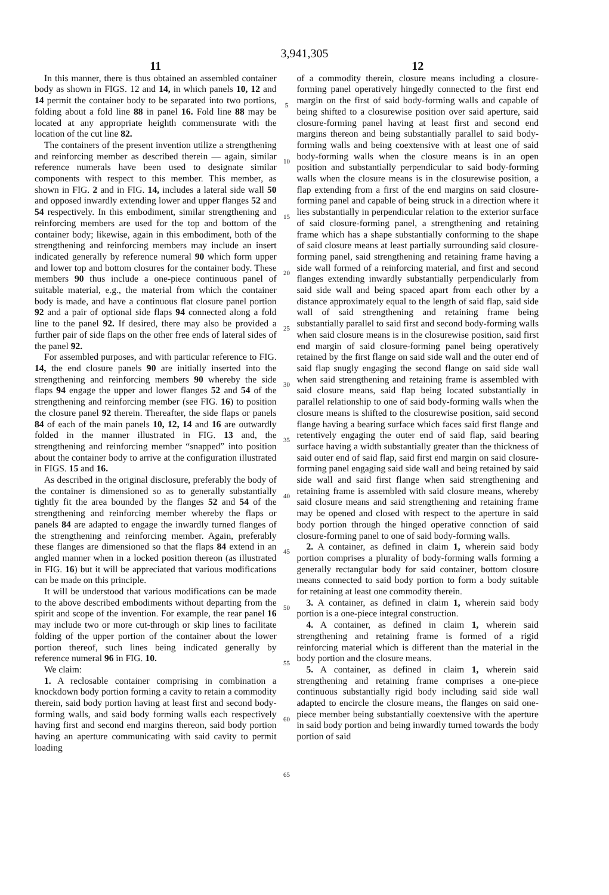3,941,305
11
In this manner, there is thus obtained an assembled container body as shown in FIGS. 12 and 14, in which panels 10, 12 and 14 permit the container body to be separated into two portions, folding about a fold line 88 in panel 16. Fold line 88 may be located at any appropriate heighth commensurate with the location of the cut line 82.
The containers of the present invention utilize a strengthening and reinforcing member as described therein — again, similar reference numerals have been used to designate similar components with respect to this member. This member, as shown in FIG. 2 and in FIG. 14, includes a lateral side wall 50 and opposed inwardly extending lower and upper flanges 52 and 54 respectively. In this embodiment, similar strengthening and reinforcing members are used for the top and bottom of the container body; likewise, again in this embodiment, both of the strengthening and reinforcing members may include an insert indicated generally by reference numeral 90 which form upper and lower top and bottom closures for the container body. These members 90 thus include a one-piece continuous panel of suitable material, e.g., the material from which the container body is made, and have a continuous flat closure panel portion 92 and a pair of optional side flaps 94 connected along a fold line to the panel 92. If desired, there may also be provided a further pair of side flaps on the other free ends of lateral sides of the panel 92.
For assembled purposes, and with particular reference to FIG. 14, the end closure panels 90 are initially inserted into the strengthening and reinforcing members 90 whereby the side flaps 94 engage the upper and lower flanges 52 and 54 of the strengthening and reinforcing member (see FIG. 16) to position the closure panel 92 therein. Thereafter, the side flaps or panels 84 of each of the main panels 10, 12, 14 and 16 are outwardly folded in the manner illustrated in FIG. 13 and, the strengthening and reinforcing member “snapped” into position about the container body to arrive at the configuration illustrated in FIGS. 15 and 16.
As described in the original disclosure, preferably the body of the container is dimensioned so as to generally substantially tightly fit the area bounded by the flanges 52 and 54 of the strengthening and reinforcing member whereby the flaps or panels 84 are adapted to engage the inwardly turned flanges of the strengthening and reinforcing member. Again, preferably these flanges are dimensioned so that the flaps 84 extend in an angled manner when in a locked position thereon (as illustrated in FIG. 16) but it will be appreciated that various modifications can be made on this principle.
It will be understood that various modifications can be made to the above described embodiments without departing from the spirit and scope of the invention. For example, the rear panel 16 may include two or more cut-through or skip lines to facilitate folding of the upper portion of the container about the lower portion thereof, such lines being indicated generally by reference numeral 96 in FIG. 10.
We claim:
1. A reclosable container comprising in combination a knockdown body portion forming a cavity to retain a commodity therein, said body portion having at least first and second body-forming walls, and said body forming walls each respectively having first and second end margins thereon, said body portion having an aperture communicating with said cavity to permit loading
5
10
15
20
25
30
35
40
45
50
55
60
65
12
of a commodity therein, closure means including a closure-forming panel operatively hingedly connected to the first end margin on the first of said body-forming walls and capable of being shifted to a closurewise position over said aperture, said closure-forming panel having at least first and second end margins thereon and being substantially parallel to said body-forming walls and being coextensive with at least one of said body-forming walls when the closure means is in an open position and substantially perpendicular to said body-forming walls when the closure means is in the closurewise position, a flap extending from a first of the end margins on said closure-forming panel and capable of being struck in a direction where it lies substantially in perpendicular relation to the exterior surface of said closure-forming panel, a strengthening and retaining frame which has a shape substantially conforming to the shape of said closure means at least partially surrounding said closure-forming panel, said strengthening and retaining frame having a side wall formed of a reinforcing material, and first and second flanges extending inwardly substantially perpendicularly from said side wall and being spaced apart from each other by a distance approximately equal to the length of said flap, said side wall of said strengthening and retaining frame being substantially parallel to said first and second body-forming walls when said closure means is in the closurewise position, said first end margin of said closure-forming panel being operatively retained by the first flange on said side wall and the outer end of said flap snugly engaging the second flange on said side wall when said strengthening and retaining frame is assembled with said closure means, said flap being located substantially in parallel relationship to one of said body-forming walls when the closure means is shifted to the closurewise position, said second flange having a bearing surface which faces said first flange and retentively engaging the outer end of said flap, said bearing surface having a width substantially greater than the thickness of said outer end of said flap, said first end margin on said closure-forming panel engaging said side wall and being retained by said side wall and said first flange when said strengthening and retaining frame is assembled with said closure means, whereby said closure means and said strengthening and retaining frame may be opened and closed with respect to the aperture in said body portion through the hinged operative connction of said closure-forming panel to one of said body-forming walls.
2. A container, as defined in claim 1, wherein said body portion comprises a plurality of body-forming walls forming a generally rectangular body for said container, bottom closure means connected to said body portion to form a body suitable for retaining at least one commodity therein.
3. A container, as defined in claim 1, wherein said body portion is a one-piece integral construction.
4. A container, as defined in claim 1, wherein said strengthening and retaining frame is formed of a rigid reinforcing material which is different than the material in the body portion and the closure means.
5. A container, as defined in claim 1, wherein said strengthening and retaining frame comprises a one-piece continuous substantially rigid body including said side wall adapted to encircle the closure means, the flanges on said one-piece member being substantially coextensive with the aperture in said body portion and being inwardly turned towards the body portion of said